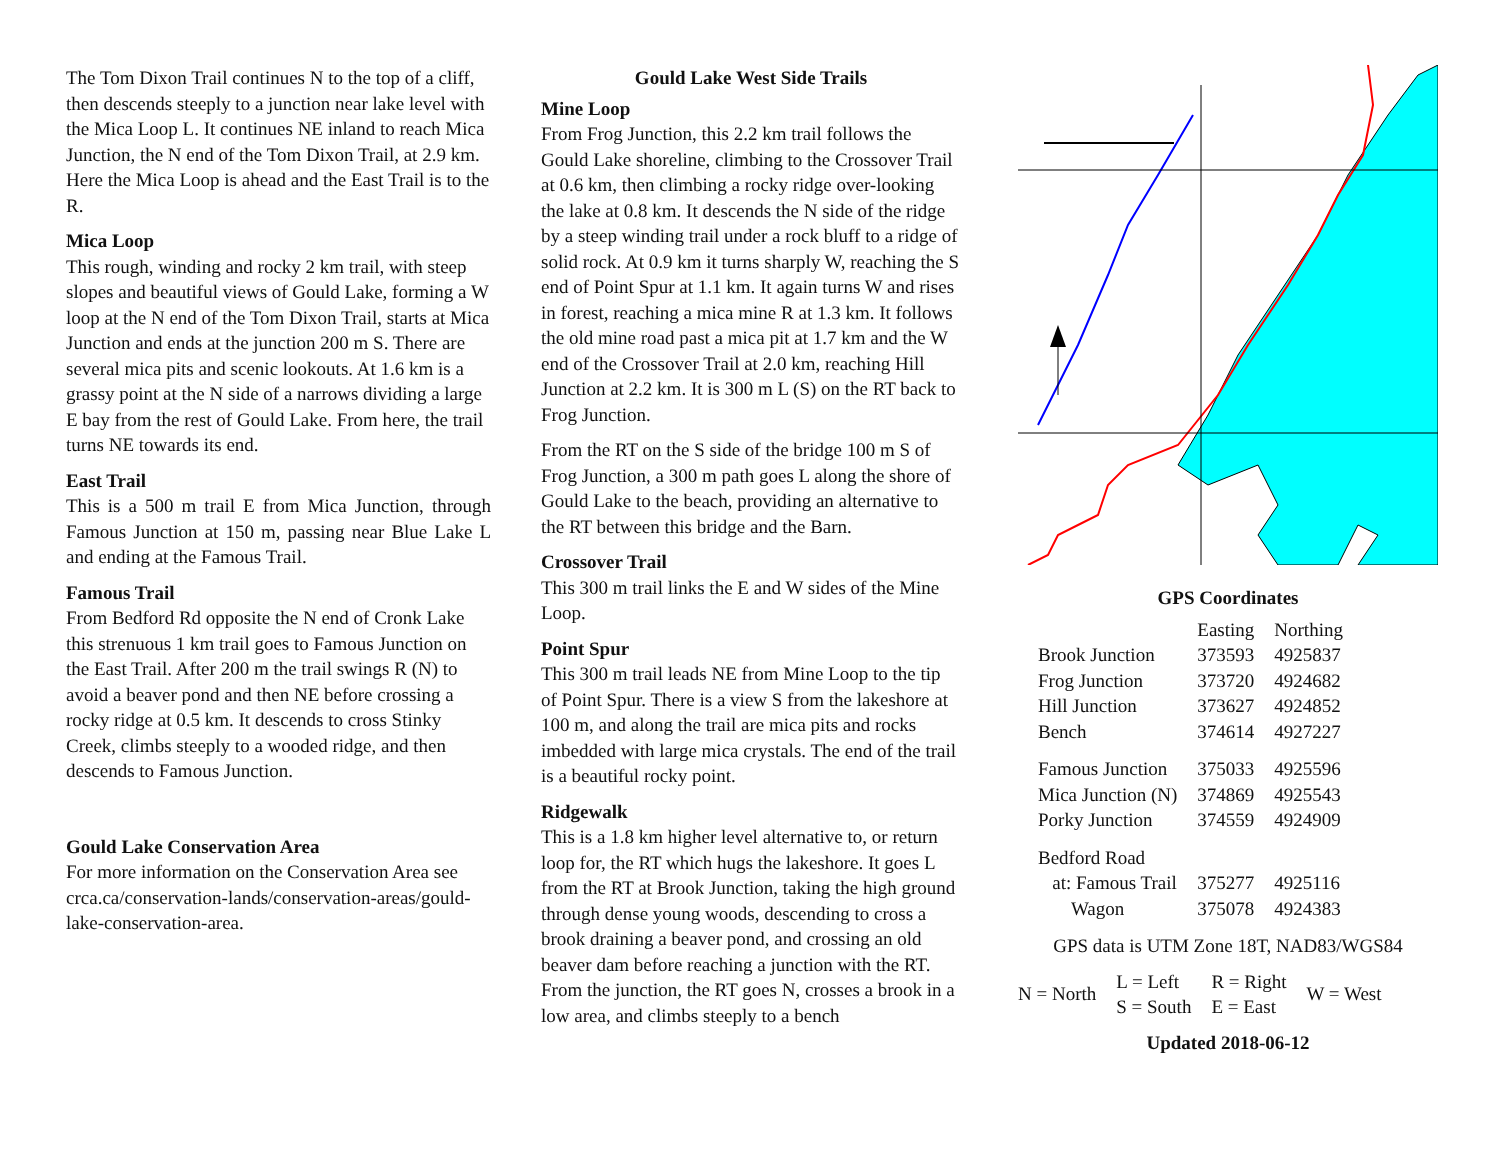The Tom Dixon Trail continues N to the top of a cliff, then descends steeply to a junction near lake level with the Mica Loop L. It continues NE inland to reach Mica Junction, the N end of the Tom Dixon Trail, at 2.9 km. Here the Mica Loop is ahead and the East Trail is to the R.
Mica Loop
This rough, winding and rocky 2 km trail, with steep slopes and beautiful views of Gould Lake, forming a W loop at the N end of the Tom Dixon Trail, starts at Mica Junction and ends at the junction 200 m S. There are several mica pits and scenic lookouts. At 1.6 km is a grassy point at the N side of a narrows dividing a large E bay from the rest of Gould Lake. From here, the trail turns NE towards its end.
East Trail
This is a 500 m trail E from Mica Junction, through Famous Junction at 150 m, passing near Blue Lake L and ending at the Famous Trail.
Famous Trail
From Bedford Rd opposite the N end of Cronk Lake this strenuous 1 km trail goes to Famous Junction on the East Trail. After 200 m the trail swings R (N) to avoid a beaver pond and then NE before crossing a rocky ridge at 0.5 km. It descends to cross Stinky Creek, climbs steeply to a wooded ridge, and then descends to Famous Junction.
Gould Lake Conservation Area
For more information on the Conservation Area see crca.ca/conservation-lands/conservation-areas/gould-lake-conservation-area.
Gould Lake West Side Trails
Mine Loop
From Frog Junction, this 2.2 km trail follows the Gould Lake shoreline, climbing to the Crossover Trail at 0.6 km, then climbing a rocky ridge over-looking the lake at 0.8 km. It descends the N side of the ridge by a steep winding trail under a rock bluff to a ridge of solid rock. At 0.9 km it turns sharply W, reaching the S end of Point Spur at 1.1 km. It again turns W and rises in forest, reaching a mica mine R at 1.3 km. It follows the old mine road past a mica pit at 1.7 km and the W end of the Crossover Trail at 2.0 km, reaching Hill Junction at 2.2 km. It is 300 m L (S) on the RT back to Frog Junction.
From the RT on the S side of the bridge 100 m S of Frog Junction, a 300 m path goes L along the shore of Gould Lake to the beach, providing an alternative to the RT between this bridge and the Barn.
Crossover Trail
This 300 m trail links the E and W sides of the Mine Loop.
Point Spur
This 300 m trail leads NE from Mine Loop to the tip of Point Spur. There is a view S from the lakeshore at 100 m, and along the trail are mica pits and rocks imbedded with large mica crystals. The end of the trail is a beautiful rocky point.
Ridgewalk
This is a 1.8 km higher level alternative to, or return loop for, the RT which hugs the lakeshore. It goes L from the RT at Brook Junction, taking the high ground through dense young woods, descending to cross a brook draining a beaver pond, and crossing an old beaver dam before reaching a junction with the RT. From the junction, the RT goes N, crosses a brook in a low area, and climbs steeply to a bench
GPS Coordinates
| | Easting | Northing |
| Brook Junction | 373593 | 4925837 |
| Frog Junction | 373720 | 4924682 |
| Hill Junction | 373627 | 4924852 |
| Bench | 374614 | 4927227 |
| Famous Junction | 375033 | 4925596 |
| Mica Junction (N) | 374869 | 4925543 |
| Porky Junction | 374559 | 4924909 |
| Bedford Road | | |
| at: Famous Trail | 375277 | 4925116 |
| Wagon | 375078 | 4924383 |
GPS data is UTM Zone 18T, NAD83/WGS84
| N = North | L = Left S = South | R = Right E = East | W = West |
Updated 2018-06-12